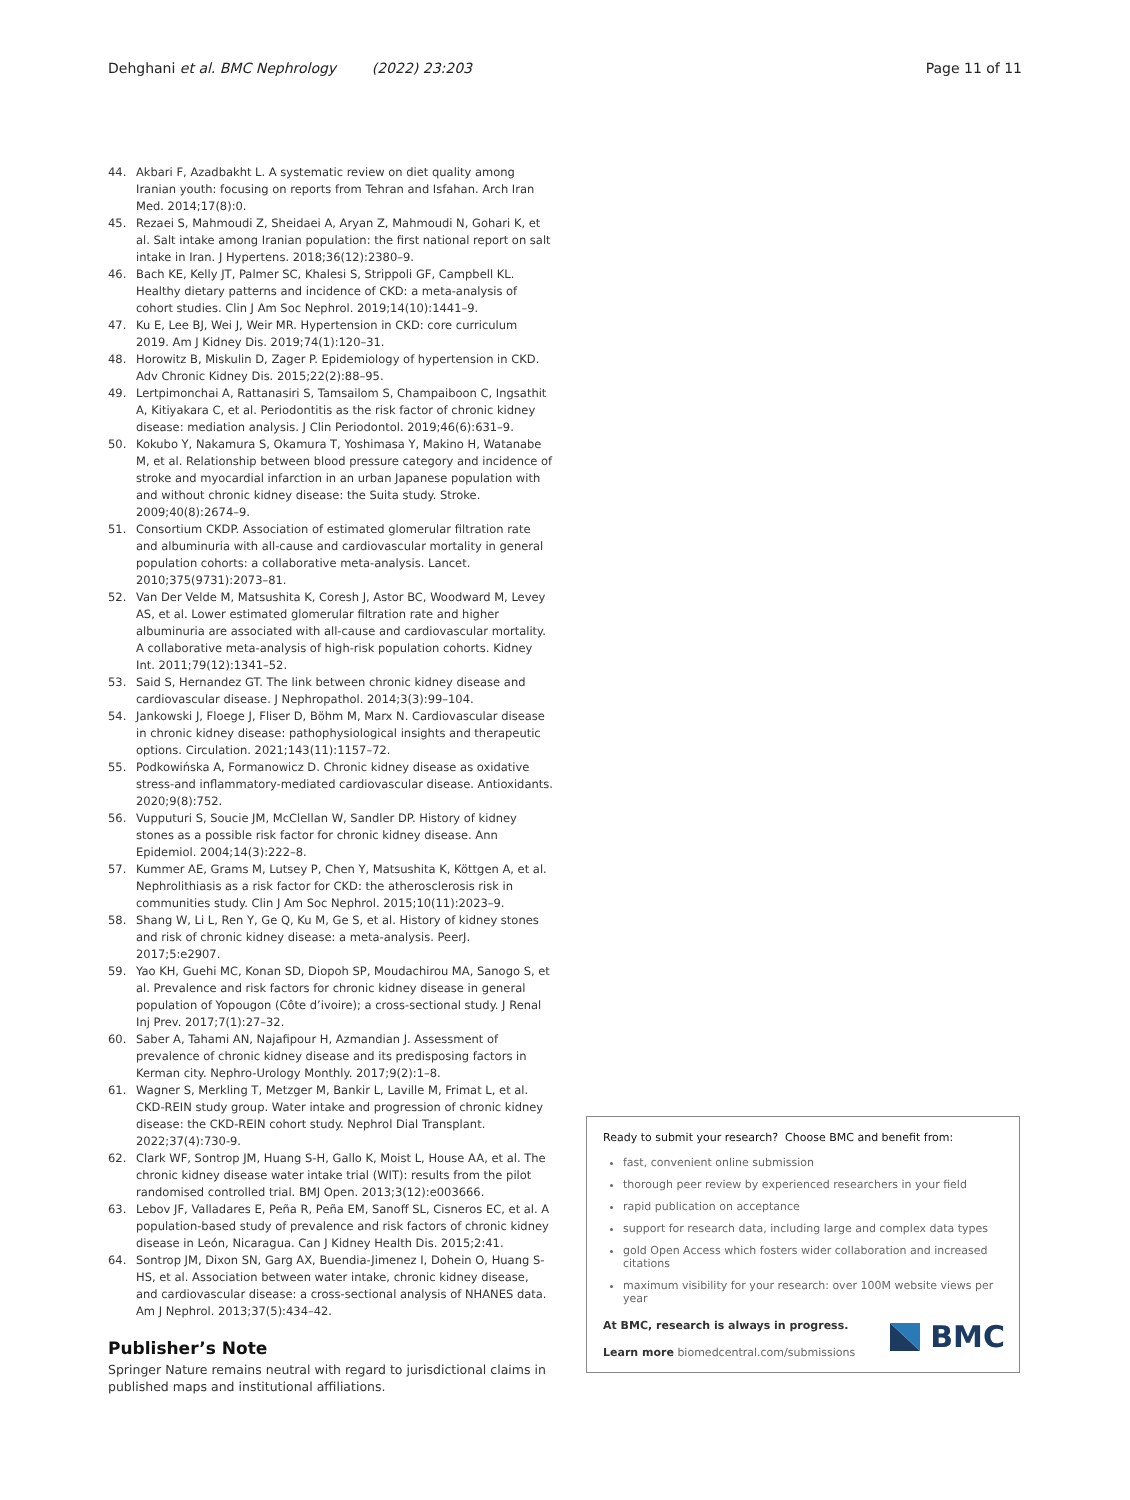Dehghani et al. BMC Nephrology (2022) 23:203 Page 11 of 11
44. Akbari F, Azadbakht L. A systematic review on diet quality among Iranian youth: focusing on reports from Tehran and Isfahan. Arch Iran Med. 2014;17(8):0.
45. Rezaei S, Mahmoudi Z, Sheidaei A, Aryan Z, Mahmoudi N, Gohari K, et al. Salt intake among Iranian population: the first national report on salt intake in Iran. J Hypertens. 2018;36(12):2380–9.
46. Bach KE, Kelly JT, Palmer SC, Khalesi S, Strippoli GF, Campbell KL. Healthy dietary patterns and incidence of CKD: a meta-analysis of cohort studies. Clin J Am Soc Nephrol. 2019;14(10):1441–9.
47. Ku E, Lee BJ, Wei J, Weir MR. Hypertension in CKD: core curriculum 2019. Am J Kidney Dis. 2019;74(1):120–31.
48. Horowitz B, Miskulin D, Zager P. Epidemiology of hypertension in CKD. Adv Chronic Kidney Dis. 2015;22(2):88–95.
49. Lertpimonchai A, Rattanasiri S, Tamsailom S, Champaiboon C, Ingsathit A, Kitiyakara C, et al. Periodontitis as the risk factor of chronic kidney disease: mediation analysis. J Clin Periodontol. 2019;46(6):631–9.
50. Kokubo Y, Nakamura S, Okamura T, Yoshimasa Y, Makino H, Watanabe M, et al. Relationship between blood pressure category and incidence of stroke and myocardial infarction in an urban Japanese population with and without chronic kidney disease: the Suita study. Stroke. 2009;40(8):2674–9.
51. Consortium CKDP. Association of estimated glomerular filtration rate and albuminuria with all-cause and cardiovascular mortality in general population cohorts: a collaborative meta-analysis. Lancet. 2010;375(9731):2073–81.
52. Van Der Velde M, Matsushita K, Coresh J, Astor BC, Woodward M, Levey AS, et al. Lower estimated glomerular filtration rate and higher albuminuria are associated with all-cause and cardiovascular mortality. A collaborative meta-analysis of high-risk population cohorts. Kidney Int. 2011;79(12):1341–52.
53. Said S, Hernandez GT. The link between chronic kidney disease and cardiovascular disease. J Nephropathol. 2014;3(3):99–104.
54. Jankowski J, Floege J, Fliser D, Böhm M, Marx N. Cardiovascular disease in chronic kidney disease: pathophysiological insights and therapeutic options. Circulation. 2021;143(11):1157–72.
55. Podkowińska A, Formanowicz D. Chronic kidney disease as oxidative stress-and inflammatory-mediated cardiovascular disease. Antioxidants. 2020;9(8):752.
56. Vupputuri S, Soucie JM, McClellan W, Sandler DP. History of kidney stones as a possible risk factor for chronic kidney disease. Ann Epidemiol. 2004;14(3):222–8.
57. Kummer AE, Grams M, Lutsey P, Chen Y, Matsushita K, Köttgen A, et al. Nephrolithiasis as a risk factor for CKD: the atherosclerosis risk in communities study. Clin J Am Soc Nephrol. 2015;10(11):2023–9.
58. Shang W, Li L, Ren Y, Ge Q, Ku M, Ge S, et al. History of kidney stones and risk of chronic kidney disease: a meta-analysis. PeerJ. 2017;5:e2907.
59. Yao KH, Guehi MC, Konan SD, Diopoh SP, Moudachirou MA, Sanogo S, et al. Prevalence and risk factors for chronic kidney disease in general population of Yopougon (Côte d’ivoire); a cross-sectional study. J Renal Inj Prev. 2017;7(1):27–32.
60. Saber A, Tahami AN, Najafipour H, Azmandian J. Assessment of prevalence of chronic kidney disease and its predisposing factors in Kerman city. Nephro-Urology Monthly. 2017;9(2):1–8.
61. Wagner S, Merkling T, Metzger M, Bankir L, Laville M, Frimat L, et al. CKD-REIN study group. Water intake and progression of chronic kidney disease: the CKD-REIN cohort study. Nephrol Dial Transplant. 2022;37(4):730-9.
62. Clark WF, Sontrop JM, Huang S-H, Gallo K, Moist L, House AA, et al. The chronic kidney disease water intake trial (WIT): results from the pilot randomised controlled trial. BMJ Open. 2013;3(12):e003666.
63. Lebov JF, Valladares E, Peña R, Peña EM, Sanoff SL, Cisneros EC, et al. A population-based study of prevalence and risk factors of chronic kidney disease in León, Nicaragua. Can J Kidney Health Dis. 2015;2:41.
64. Sontrop JM, Dixon SN, Garg AX, Buendia-Jimenez I, Dohein O, Huang S-HS, et al. Association between water intake, chronic kidney disease, and cardiovascular disease: a cross-sectional analysis of NHANES data. Am J Nephrol. 2013;37(5):434–42.
Publisher’s Note
Springer Nature remains neutral with regard to jurisdictional claims in published maps and institutional affiliations.
Ready to submit your research? Choose BMC and benefit from:
fast, convenient online submission
thorough peer review by experienced researchers in your field
rapid publication on acceptance
support for research data, including large and complex data types
gold Open Access which fosters wider collaboration and increased citations
maximum visibility for your research: over 100M website views per year
At BMC, research is always in progress.
Learn more biomedcentral.com/submissions
BMC